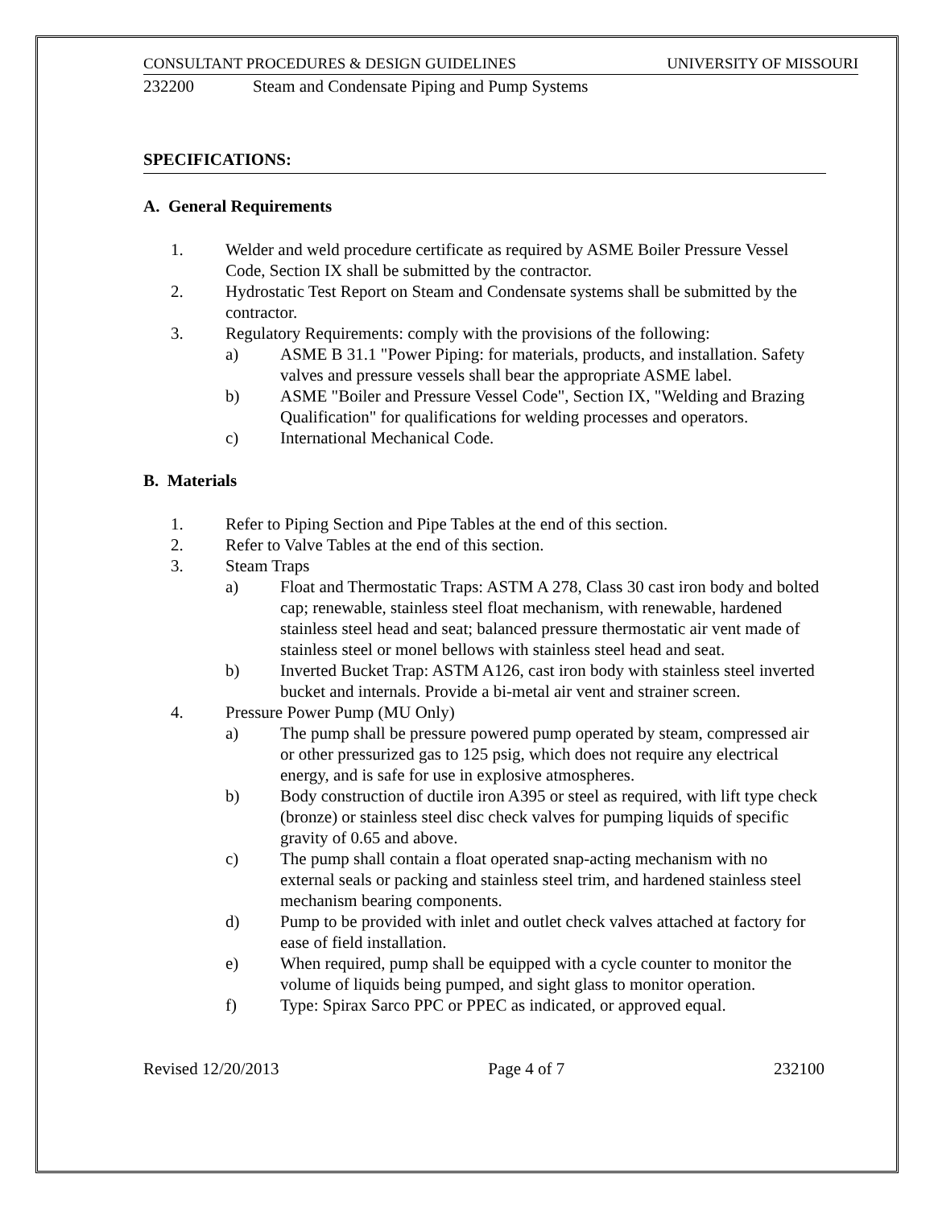CONSULTANT PROCEDURES & DESIGN GUIDELINES UNIVERSITY OF MISSOURI
232200 Steam and Condensate Piping and Pump Systems
SPECIFICATIONS:
A. General Requirements
1. Welder and weld procedure certificate as required by ASME Boiler Pressure Vessel Code, Section IX shall be submitted by the contractor.
2. Hydrostatic Test Report on Steam and Condensate systems shall be submitted by the contractor.
3. Regulatory Requirements: comply with the provisions of the following:
a) ASME B 31.1 "Power Piping: for materials, products, and installation. Safety valves and pressure vessels shall bear the appropriate ASME label.
b) ASME "Boiler and Pressure Vessel Code", Section IX, "Welding and Brazing Qualification" for qualifications for welding processes and operators.
c) International Mechanical Code.
B. Materials
1. Refer to Piping Section and Pipe Tables at the end of this section.
2. Refer to Valve Tables at the end of this section.
3. Steam Traps
a) Float and Thermostatic Traps: ASTM A 278, Class 30 cast iron body and bolted cap; renewable, stainless steel float mechanism, with renewable, hardened stainless steel head and seat; balanced pressure thermostatic air vent made of stainless steel or monel bellows with stainless steel head and seat.
b) Inverted Bucket Trap: ASTM A126, cast iron body with stainless steel inverted bucket and internals. Provide a bi-metal air vent and strainer screen.
4. Pressure Power Pump (MU Only)
a) The pump shall be pressure powered pump operated by steam, compressed air or other pressurized gas to 125 psig, which does not require any electrical energy, and is safe for use in explosive atmospheres.
b) Body construction of ductile iron A395 or steel as required, with lift type check (bronze) or stainless steel disc check valves for pumping liquids of specific gravity of 0.65 and above.
c) The pump shall contain a float operated snap-acting mechanism with no external seals or packing and stainless steel trim, and hardened stainless steel mechanism bearing components.
d) Pump to be provided with inlet and outlet check valves attached at factory for ease of field installation.
e) When required, pump shall be equipped with a cycle counter to monitor the volume of liquids being pumped, and sight glass to monitor operation.
f) Type: Spirax Sarco PPC or PPEC as indicated, or approved equal.
Revised 12/20/2013 Page 4 of 7 232100